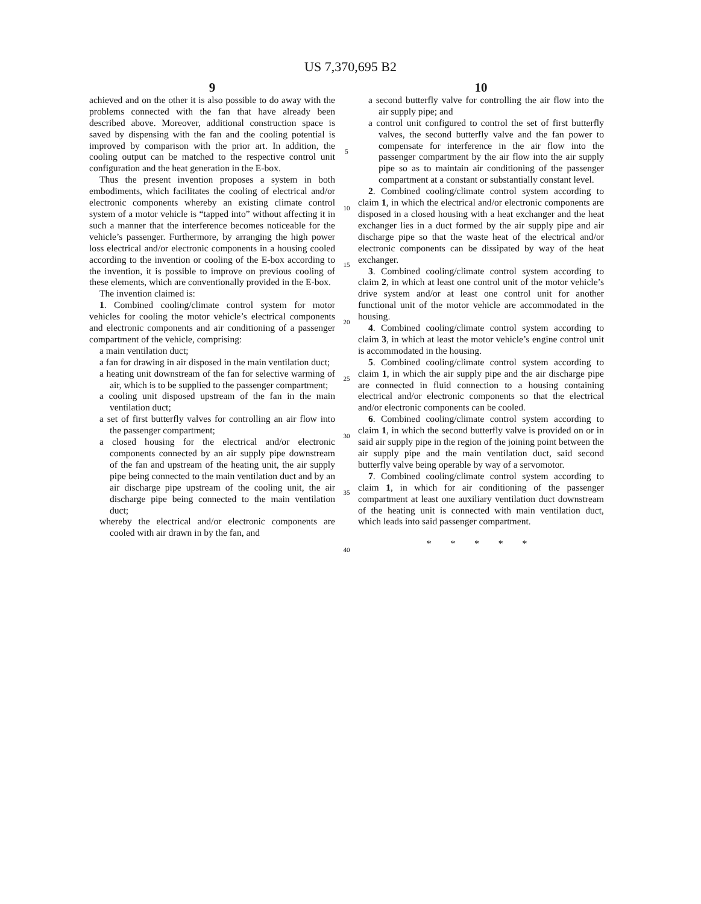US 7,370,695 B2
9
achieved and on the other it is also possible to do away with the problems connected with the fan that have already been described above. Moreover, additional construction space is saved by dispensing with the fan and the cooling potential is improved by comparison with the prior art. In addition, the cooling output can be matched to the respective control unit configuration and the heat generation in the E-box.
Thus the present invention proposes a system in both embodiments, which facilitates the cooling of electrical and/or electronic components whereby an existing climate control system of a motor vehicle is “tapped into” without affecting it in such a manner that the interference becomes noticeable for the vehicle’s passenger. Furthermore, by arranging the high power loss electrical and/or electronic components in a housing cooled according to the invention or cooling of the E-box according to the invention, it is possible to improve on previous cooling of these elements, which are conventionally provided in the E-box.
The invention claimed is:
1. Combined cooling/climate control system for motor vehicles for cooling the motor vehicle’s electrical components and electronic components and air conditioning of a passenger compartment of the vehicle, comprising:
a main ventilation duct;
a fan for drawing in air disposed in the main ventilation duct;
a heating unit downstream of the fan for selective warming of air, which is to be supplied to the passenger compartment;
a cooling unit disposed upstream of the fan in the main ventilation duct;
a set of first butterfly valves for controlling an air flow into the passenger compartment;
a closed housing for the electrical and/or electronic components connected by an air supply pipe downstream of the fan and upstream of the heating unit, the air supply pipe being connected to the main ventilation duct and by an air discharge pipe upstream of the cooling unit, the air discharge pipe being connected to the main ventilation duct;
whereby the electrical and/or electronic components are cooled with air drawn in by the fan, and
5
10
15
20
25
30
35
40
10
a second butterfly valve for controlling the air flow into the air supply pipe; and
a control unit configured to control the set of first butterfly valves, the second butterfly valve and the fan power to compensate for interference in the air flow into the passenger compartment by the air flow into the air supply pipe so as to maintain air conditioning of the passenger compartment at a constant or substantially constant level.
2. Combined cooling/climate control system according to claim 1, in which the electrical and/or electronic components are disposed in a closed housing with a heat exchanger and the heat exchanger lies in a duct formed by the air supply pipe and air discharge pipe so that the waste heat of the electrical and/or electronic components can be dissipated by way of the heat exchanger.
3. Combined cooling/climate control system according to claim 2, in which at least one control unit of the motor vehicle’s drive system and/or at least one control unit for another functional unit of the motor vehicle are accommodated in the housing.
4. Combined cooling/climate control system according to claim 3, in which at least the motor vehicle’s engine control unit is accommodated in the housing.
5. Combined cooling/climate control system according to claim 1, in which the air supply pipe and the air discharge pipe are connected in fluid connection to a housing containing electrical and/or electronic components so that the electrical and/or electronic components can be cooled.
6. Combined cooling/climate control system according to claim 1, in which the second butterfly valve is provided on or in said air supply pipe in the region of the joining point between the air supply pipe and the main ventilation duct, said second butterfly valve being operable by way of a servomotor.
7. Combined cooling/climate control system according to claim 1, in which for air conditioning of the passenger compartment at least one auxiliary ventilation duct downstream of the heating unit is connected with main ventilation duct, which leads into said passenger compartment.
* * * * *